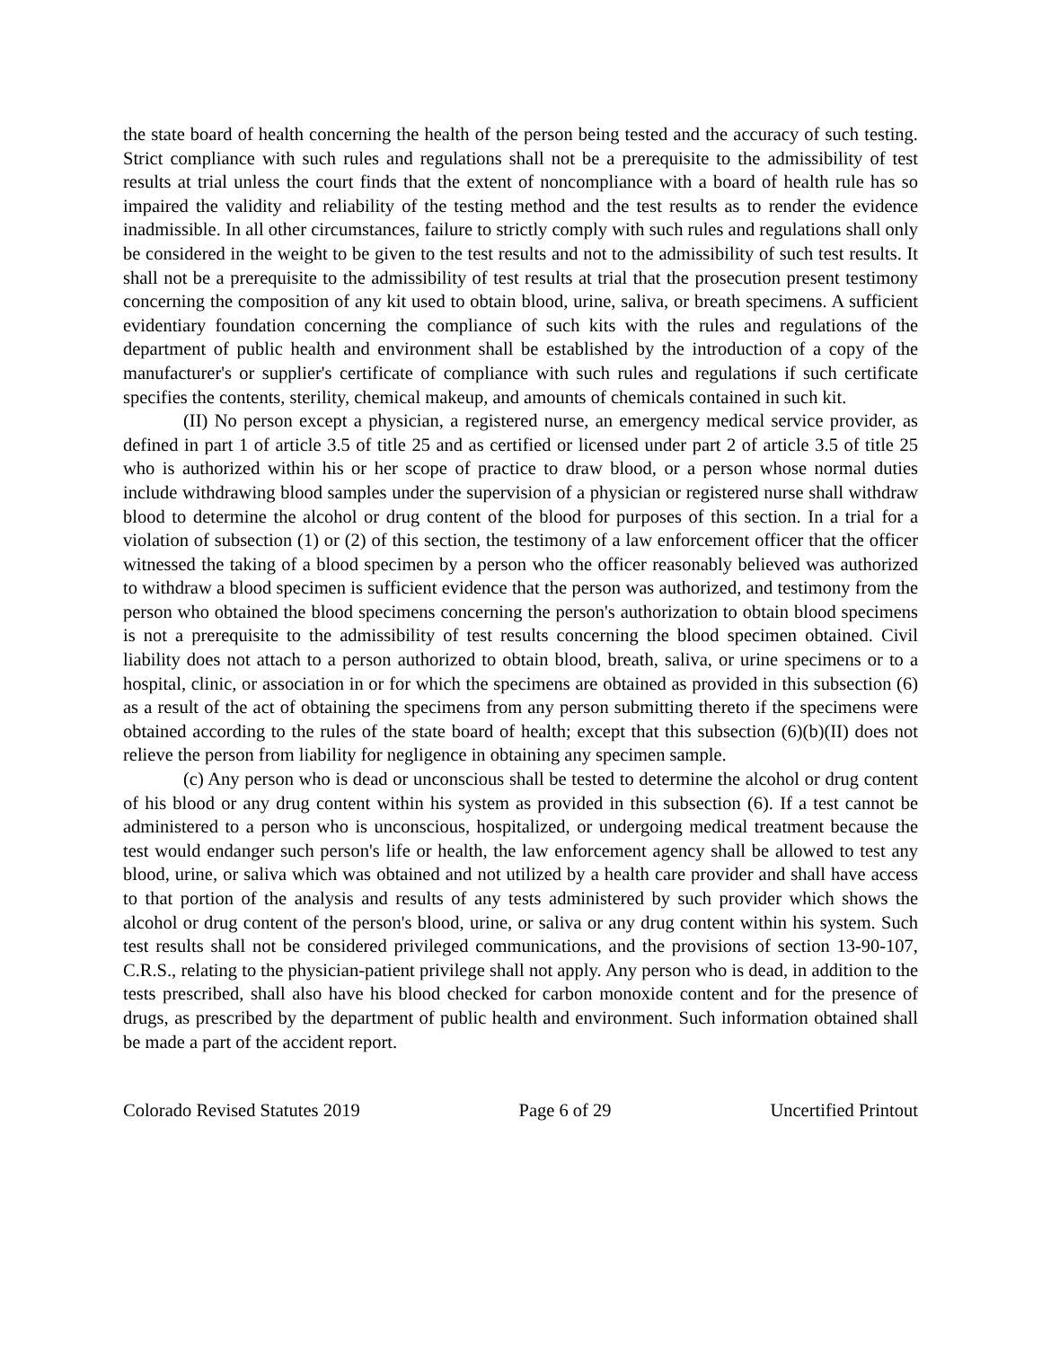the state board of health concerning the health of the person being tested and the accuracy of such testing. Strict compliance with such rules and regulations shall not be a prerequisite to the admissibility of test results at trial unless the court finds that the extent of noncompliance with a board of health rule has so impaired the validity and reliability of the testing method and the test results as to render the evidence inadmissible. In all other circumstances, failure to strictly comply with such rules and regulations shall only be considered in the weight to be given to the test results and not to the admissibility of such test results. It shall not be a prerequisite to the admissibility of test results at trial that the prosecution present testimony concerning the composition of any kit used to obtain blood, urine, saliva, or breath specimens. A sufficient evidentiary foundation concerning the compliance of such kits with the rules and regulations of the department of public health and environment shall be established by the introduction of a copy of the manufacturer's or supplier's certificate of compliance with such rules and regulations if such certificate specifies the contents, sterility, chemical makeup, and amounts of chemicals contained in such kit.
(II) No person except a physician, a registered nurse, an emergency medical service provider, as defined in part 1 of article 3.5 of title 25 and as certified or licensed under part 2 of article 3.5 of title 25 who is authorized within his or her scope of practice to draw blood, or a person whose normal duties include withdrawing blood samples under the supervision of a physician or registered nurse shall withdraw blood to determine the alcohol or drug content of the blood for purposes of this section. In a trial for a violation of subsection (1) or (2) of this section, the testimony of a law enforcement officer that the officer witnessed the taking of a blood specimen by a person who the officer reasonably believed was authorized to withdraw a blood specimen is sufficient evidence that the person was authorized, and testimony from the person who obtained the blood specimens concerning the person's authorization to obtain blood specimens is not a prerequisite to the admissibility of test results concerning the blood specimen obtained. Civil liability does not attach to a person authorized to obtain blood, breath, saliva, or urine specimens or to a hospital, clinic, or association in or for which the specimens are obtained as provided in this subsection (6) as a result of the act of obtaining the specimens from any person submitting thereto if the specimens were obtained according to the rules of the state board of health; except that this subsection (6)(b)(II) does not relieve the person from liability for negligence in obtaining any specimen sample.
(c) Any person who is dead or unconscious shall be tested to determine the alcohol or drug content of his blood or any drug content within his system as provided in this subsection (6). If a test cannot be administered to a person who is unconscious, hospitalized, or undergoing medical treatment because the test would endanger such person's life or health, the law enforcement agency shall be allowed to test any blood, urine, or saliva which was obtained and not utilized by a health care provider and shall have access to that portion of the analysis and results of any tests administered by such provider which shows the alcohol or drug content of the person's blood, urine, or saliva or any drug content within his system. Such test results shall not be considered privileged communications, and the provisions of section 13-90-107, C.R.S., relating to the physician-patient privilege shall not apply. Any person who is dead, in addition to the tests prescribed, shall also have his blood checked for carbon monoxide content and for the presence of drugs, as prescribed by the department of public health and environment. Such information obtained shall be made a part of the accident report.
Colorado Revised Statutes 2019 Page 6 of 29 Uncertified Printout